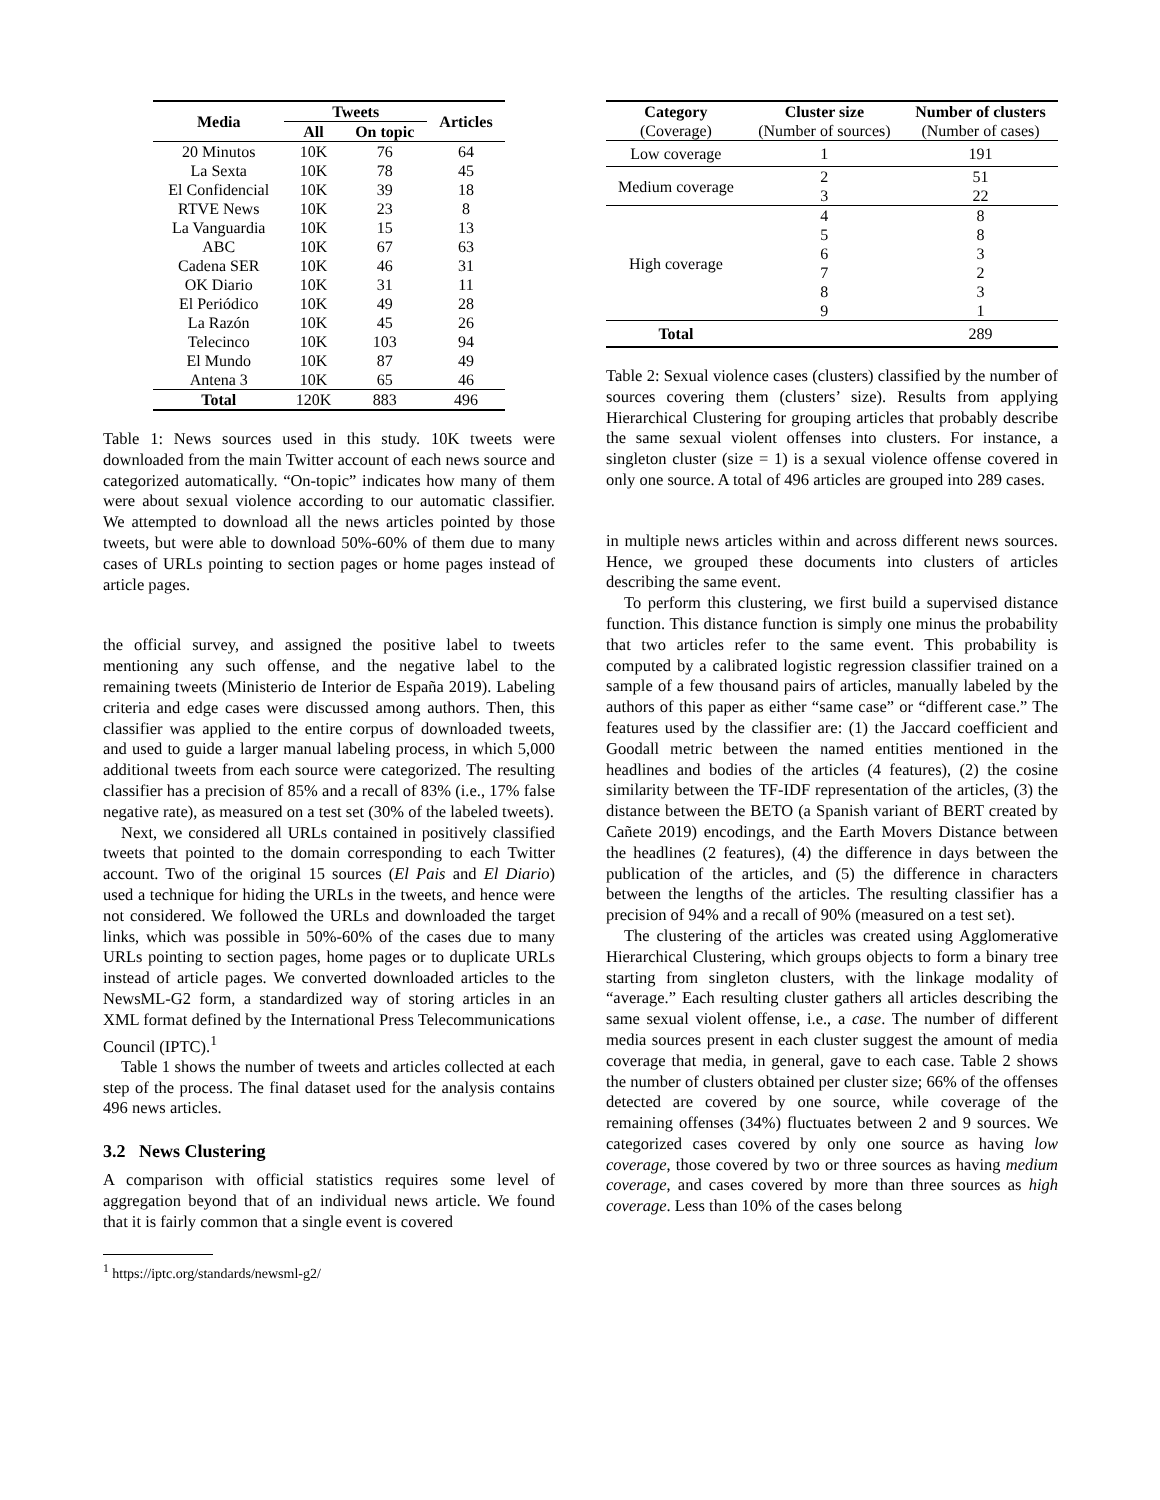| Media | Tweets | | Articles |
| --- | --- | --- | --- |
| | All | On topic | |
| 20 Minutos | 10K | 76 | 64 |
| La Sexta | 10K | 78 | 45 |
| El Confidencial | 10K | 39 | 18 |
| RTVE News | 10K | 23 | 8 |
| La Vanguardia | 10K | 15 | 13 |
| ABC | 10K | 67 | 63 |
| Cadena SER | 10K | 46 | 31 |
| OK Diario | 10K | 31 | 11 |
| El Periódico | 10K | 49 | 28 |
| La Razón | 10K | 45 | 26 |
| Telecinco | 10K | 103 | 94 |
| El Mundo | 10K | 87 | 49 |
| Antena 3 | 10K | 65 | 46 |
| Total | 120K | 883 | 496 |
Table 1: News sources used in this study. 10K tweets were downloaded from the main Twitter account of each news source and categorized automatically. “On-topic” indicates how many of them were about sexual violence according to our automatic classifier. We attempted to download all the news articles pointed by those tweets, but were able to download 50%-60% of them due to many cases of URLs pointing to section pages or home pages instead of article pages.
the official survey, and assigned the positive label to tweets mentioning any such offense, and the negative label to the remaining tweets (Ministerio de Interior de España 2019). Labeling criteria and edge cases were discussed among authors. Then, this classifier was applied to the entire corpus of downloaded tweets, and used to guide a larger manual labeling process, in which 5,000 additional tweets from each source were categorized. The resulting classifier has a precision of 85% and a recall of 83% (i.e., 17% false negative rate), as measured on a test set (30% of the labeled tweets).
Next, we considered all URLs contained in positively classified tweets that pointed to the domain corresponding to each Twitter account. Two of the original 15 sources (El Pais and El Diario) used a technique for hiding the URLs in the tweets, and hence were not considered. We followed the URLs and downloaded the target links, which was possible in 50%-60% of the cases due to many URLs pointing to section pages, home pages or to duplicate URLs instead of article pages. We converted downloaded articles to the NewsML-G2 form, a standardized way of storing articles in an XML format defined by the International Press Telecommunications Council (IPTC).<sup>1</sup>
Table 1 shows the number of tweets and articles collected at each step of the process. The final dataset used for the analysis contains 496 news articles.
3.2 News Clustering
A comparison with official statistics requires some level of aggregation beyond that of an individual news article. We found that it is fairly common that a single event is covered
<sup>1</sup> https://iptc.org/standards/newsml-g2/
| Category (Coverage) | Cluster size (Number of sources) | Number of clusters (Number of cases) |
| Low coverage | 1 | 191 |
| Medium coverage | 2 | 51 |
| | 3 | 22 |
| High coverage | 4 | 8 |
| | 5 | 8 |
| | 6 | 3 |
| | 7 | 2 |
| | 8 | 3 |
| | 9 | 1 |
| Total | | 289 |
Table 2: Sexual violence cases (clusters) classified by the number of sources covering them (clusters’ size). Results from applying Hierarchical Clustering for grouping articles that probably describe the same sexual violent offenses into clusters. For instance, a singleton cluster (size = 1) is a sexual violence offense covered in only one source. A total of 496 articles are grouped into 289 cases.
in multiple news articles within and across different news sources. Hence, we grouped these documents into clusters of articles describing the same event.
To perform this clustering, we first build a supervised distance function. This distance function is simply one minus the probability that two articles refer to the same event. This probability is computed by a calibrated logistic regression classifier trained on a sample of a few thousand pairs of articles, manually labeled by the authors of this paper as either “same case” or “different case.” The features used by the classifier are: (1) the Jaccard coefficient and Goodall metric between the named entities mentioned in the headlines and bodies of the articles (4 features), (2) the cosine similarity between the TF-IDF representation of the articles, (3) the distance between the BETO (a Spanish variant of BERT created by Cañete 2019) encodings, and the Earth Movers Distance between the headlines (2 features), (4) the difference in days between the publication of the articles, and (5) the difference in characters between the lengths of the articles. The resulting classifier has a precision of 94% and a recall of 90% (measured on a test set).
The clustering of the articles was created using Agglomerative Hierarchical Clustering, which groups objects to form a binary tree starting from singleton clusters, with the linkage modality of “average.” Each resulting cluster gathers all articles describing the same sexual violent offense, i.e., a case. The number of different media sources present in each cluster suggest the amount of media coverage that media, in general, gave to each case. Table 2 shows the number of clusters obtained per cluster size; 66% of the offenses detected are covered by one source, while coverage of the remaining offenses (34%) fluctuates between 2 and 9 sources. We categorized cases covered by only one source as having low coverage, those covered by two or three sources as having medium coverage, and cases covered by more than three sources as high coverage. Less than 10% of the cases belong